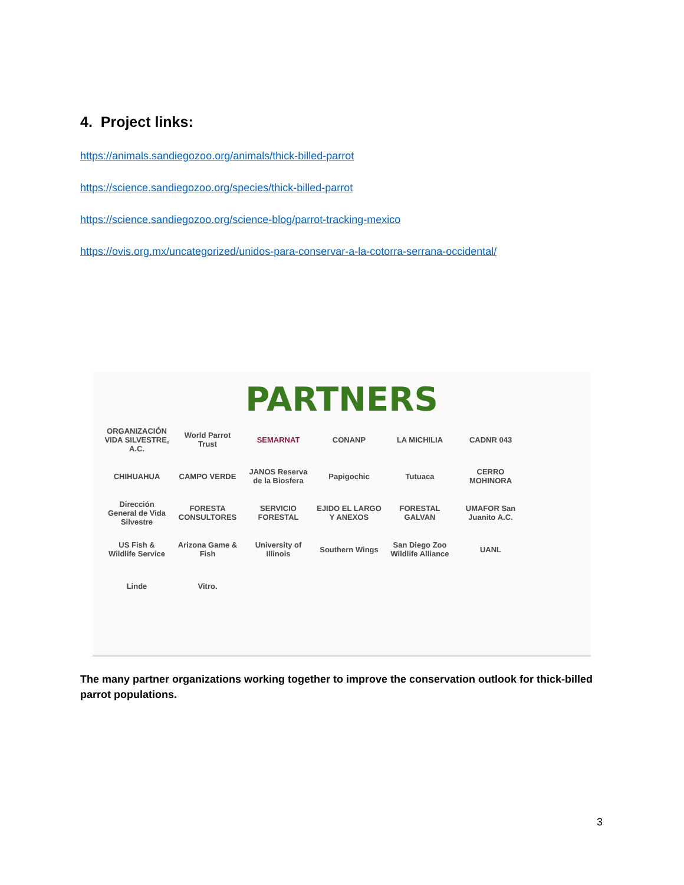4. Project links:
https://animals.sandiegozoo.org/animals/thick-billed-parrot
https://science.sandiegozoo.org/species/thick-billed-parrot
https://science.sandiegozoo.org/science-blog/parrot-tracking-mexico
https://ovis.org.mx/uncategorized/unidos-para-conservar-a-la-cotorra-serrana-occidental/
PARTNERS
ORGANIZACIÓN VIDA SILVESTRE, A.C. World Parrot Trust SEMARNAT CONANP LA MICHILIA CADNR 043 CHIHUAHUA CAMPO VERDE JANOS Reserva de la Biosfera Papigochic Tutuaca CERRO MOHINORA Dirección General de Vida Silvestre FORESTA CONSULTORES SERVICIO FORESTAL EJIDO EL LARGO Y ANEXOS FORESTAL GALVAN UMAFOR San Juanito A.C. US Fish & Wildlife Service Arizona Game & Fish University of Illinois Southern Wings San Diego Zoo Wildlife Alliance UANL Linde Vitro.
The many partner organizations working together to improve the conservation outlook for thick-billed parrot populations.
3